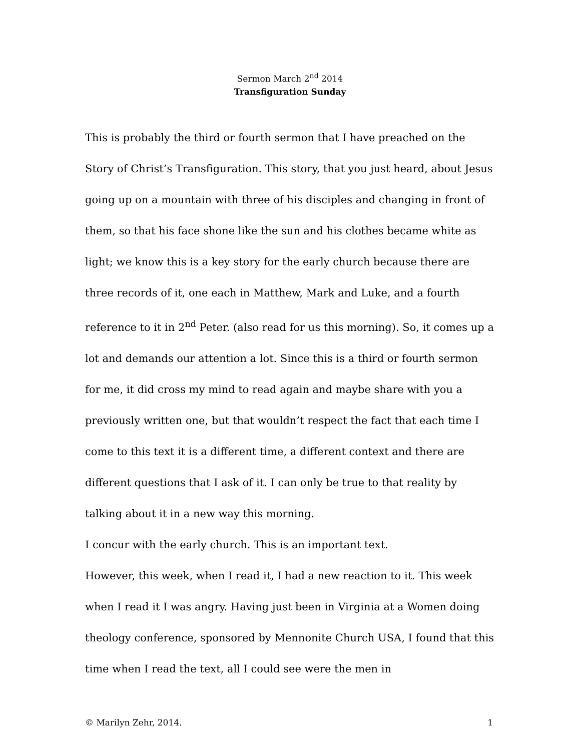Sermon March 2<sup>nd</sup> 2014
Transfiguration Sunday
This is probably the third or fourth sermon that I have preached on the Story of Christ’s Transfiguration. This story, that you just heard, about Jesus going up on a mountain with three of his disciples and changing in front of them, so that his face shone like the sun and his clothes became white as light; we know this is a key story for the early church because there are three records of it, one each in Matthew, Mark and Luke, and a fourth reference to it in 2<sup>nd</sup> Peter. (also read for us this morning). So, it comes up a lot and demands our attention a lot. Since this is a third or fourth sermon for me, it did cross my mind to read again and maybe share with you a previously written one, but that wouldn’t respect the fact that each time I come to this text it is a different time, a different context and there are different questions that I ask of it. I can only be true to that reality by talking about it in a new way this morning.
I concur with the early church. This is an important text.
However, this week, when I read it, I had a new reaction to it. This week when I read it I was angry. Having just been in Virginia at a Women doing theology conference, sponsored by Mennonite Church USA, I found that this time when I read the text, all I could see were the men in
© Marilyn Zehr, 2014. 1